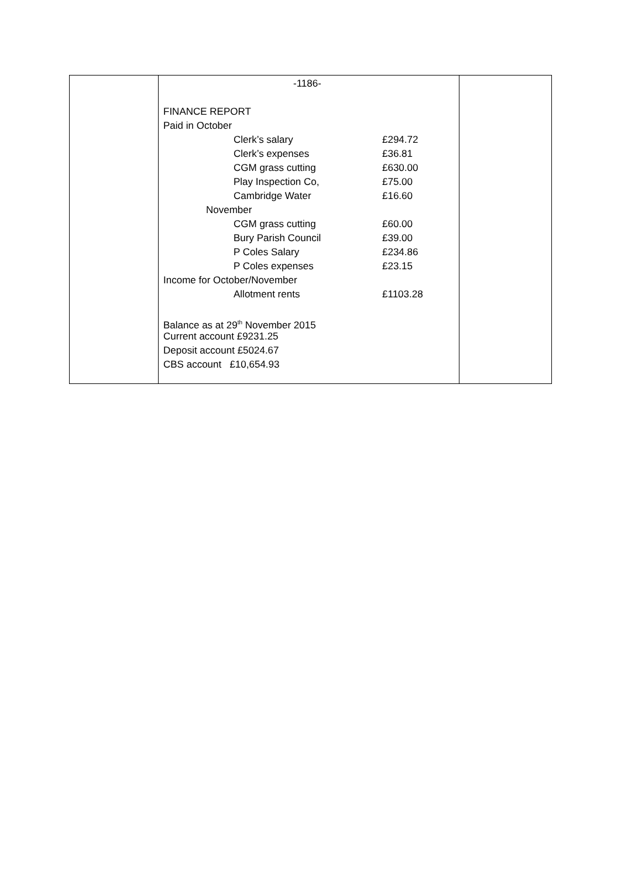| | -1186- FINANCE REPORT Paid in October Clerk’s salary £294.72 Clerk’s expenses £36.81 CGM grass cutting £630.00 Play Inspection Co, £75.00 Cambridge Water £16.60 November CGM grass cutting £60.00 Bury Parish Council £39.00 P Coles Salary £234.86 P Coles expenses £23.15 Income for October/November Allotment rents £1103.28 Balance as at 29<sup>th</sup> November 2015 Current account £9231.25 Deposit account £5024.67 CBS account £10,654.93 | |